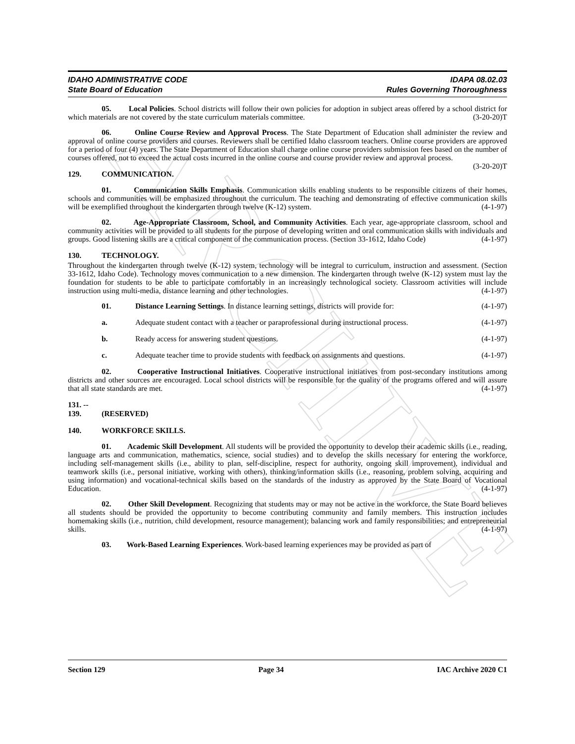ARCHIVE
IDAHO ADMINISTRATIVE CODE
State Board of Education
IDAPA 08.02.03
Rules Governing Thoroughness
05. Local Policies. School districts will follow their own policies for adoption in subject areas offered by a school district for which materials are not covered by the state curriculum materials committee. (3-20-20)T
06. Online Course Review and Approval Process. The State Department of Education shall administer the review and approval of online course providers and courses. Reviewers shall be certified Idaho classroom teachers. Online course providers are approved for a period of four (4) years. The State Department of Education shall charge online course providers submission fees based on the number of courses offered, not to exceed the actual costs incurred in the online course and course provider review and approval process. (3-20-20)T
129. COMMUNICATION.
01. Communication Skills Emphasis. Communication skills enabling students to be responsible citizens of their homes, schools and communities will be emphasized throughout the curriculum. The teaching and demonstrating of effective communication skills will be exemplified throughout the kindergarten through twelve (K-12) system. (4-1-97)
02. Age-Appropriate Classroom, School, and Community Activities. Each year, age-appropriate classroom, school and community activities will be provided to all students for the purpose of developing written and oral communication skills with individuals and groups. Good listening skills are a critical component of the communication process. (Section 33-1612, Idaho Code) (4-1-97)
130. TECHNOLOGY.
Throughout the kindergarten through twelve (K-12) system, technology will be integral to curriculum, instruction and assessment. (Section 33-1612, Idaho Code). Technology moves communication to a new dimension. The kindergarten through twelve (K-12) system must lay the foundation for students to be able to participate comfortably in an increasingly technological society. Classroom activities will include instruction using multi-media, distance learning and other technologies. (4-1-97)
01. Distance Learning Settings. In distance learning settings, districts will provide for: (4-1-97)
a. Adequate student contact with a teacher or paraprofessional during instructional process. (4-1-97)
b. Ready access for answering student questions. (4-1-97)
c. Adequate teacher time to provide students with feedback on assignments and questions. (4-1-97)
02. Cooperative Instructional Initiatives. Cooperative instructional initiatives from post-secondary institutions among districts and other sources are encouraged. Local school districts will be responsible for the quality of the programs offered and will assure that all state standards are met. (4-1-97)
131. -- 139. (RESERVED)
140. WORKFORCE SKILLS.
01. Academic Skill Development. All students will be provided the opportunity to develop their academic skills (i.e., reading, language arts and communication, mathematics, science, social studies) and to develop the skills necessary for entering the workforce, including self-management skills (i.e., ability to plan, self-discipline, respect for authority, ongoing skill improvement), individual and teamwork skills (i.e., personal initiative, working with others), thinking/information skills (i.e., reasoning, problem solving, acquiring and using information) and vocational-technical skills based on the standards of the industry as approved by the State Board of Vocational Education. (4-1-97)
02. Other Skill Development. Recognizing that students may or may not be active in the workforce, the State Board believes all students should be provided the opportunity to become contributing community and family members. This instruction includes homemaking skills (i.e., nutrition, child development, resource management); balancing work and family responsibilities; and entrepreneurial skills. (4-1-97)
03. Work-Based Learning Experiences. Work-based learning experiences may be provided as part of
Section 129 Page 34 IAC Archive 2020 C1